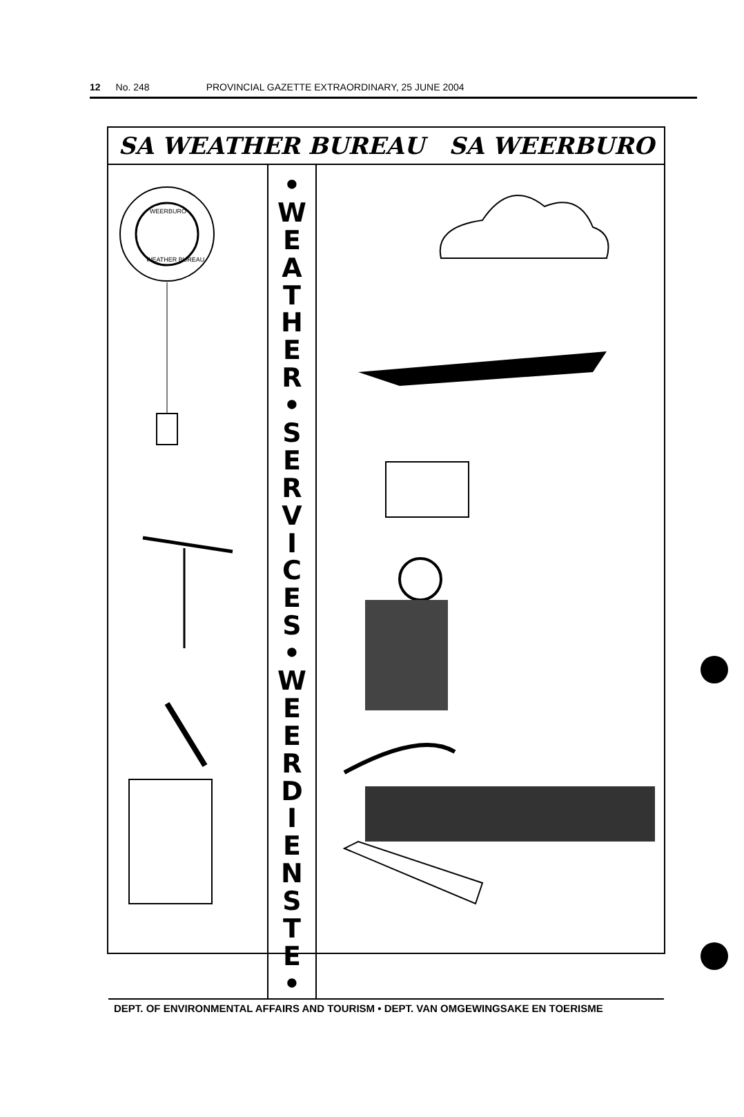12 No. 248 PROVINCIAL GAZETTE EXTRAORDINARY, 25 JUNE 2004
SA WEATHER BUREAU SA WEERBURO
WEERBURO
WEATHER BUREAU
•
W
E
A
T
H
E
R
•
S
E
R
V
I
C
E
S
•
W
E
E
R
D
I
E
N
S
T
E
•
DEPT. OF ENVIRONMENTAL AFFAIRS AND TOURISM • DEPT. VAN OMGEWINGSAKE EN TOERISME